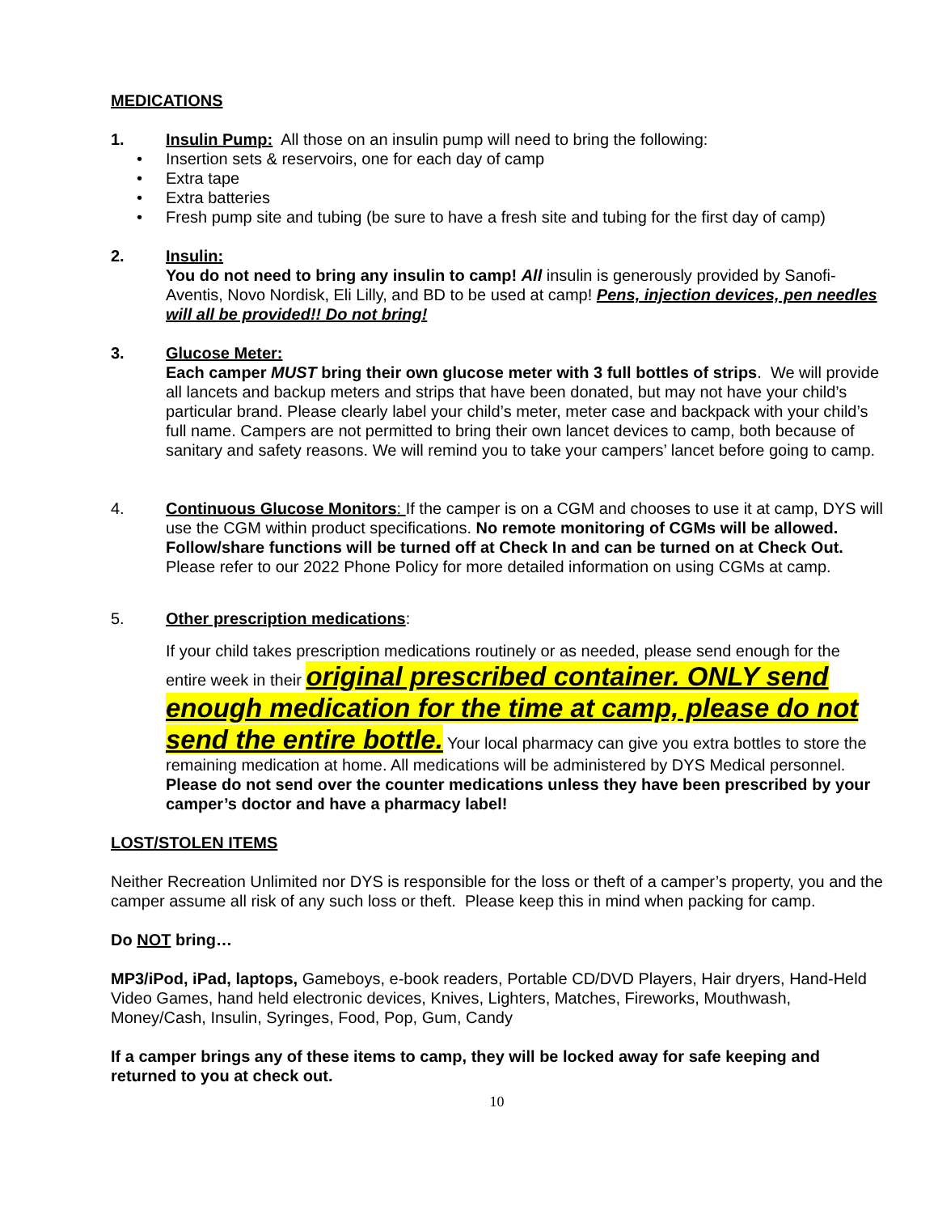MEDICATIONS
1. Insulin Pump: All those on an insulin pump will need to bring the following:
• Insertion sets & reservoirs, one for each day of camp
• Extra tape
• Extra batteries
• Fresh pump site and tubing (be sure to have a fresh site and tubing for the first day of camp)
2. Insulin:
You do not need to bring any insulin to camp! All insulin is generously provided by Sanofi-Aventis, Novo Nordisk, Eli Lilly, and BD to be used at camp! Pens, injection devices, pen needles will all be provided!! Do not bring!
3. Glucose Meter:
Each camper MUST bring their own glucose meter with 3 full bottles of strips. We will provide all lancets and backup meters and strips that have been donated, but may not have your child’s particular brand. Please clearly label your child’s meter, meter case and backpack with your child’s full name. Campers are not permitted to bring their own lancet devices to camp, both because of sanitary and safety reasons. We will remind you to take your campers’ lancet before going to camp.
4. Continuous Glucose Monitors: If the camper is on a CGM and chooses to use it at camp, DYS will use the CGM within product specifications. No remote monitoring of CGMs will be allowed. Follow/share functions will be turned off at Check In and can be turned on at Check Out. Please refer to our 2022 Phone Policy for more detailed information on using CGMs at camp.
5. Other prescription medications:
If your child takes prescription medications routinely or as needed, please send enough for the entire week in their original prescribed container. ONLY send enough medication for the time at camp, please do not send the entire bottle. Your local pharmacy can give you extra bottles to store the remaining medication at home. All medications will be administered by DYS Medical personnel. Please do not send over the counter medications unless they have been prescribed by your camper’s doctor and have a pharmacy label!
LOST/STOLEN ITEMS
Neither Recreation Unlimited nor DYS is responsible for the loss or theft of a camper’s property, you and the camper assume all risk of any such loss or theft. Please keep this in mind when packing for camp.
Do NOT bring…
MP3/iPod, iPad, laptops, Gameboys, e-book readers, Portable CD/DVD Players, Hair dryers, Hand-Held Video Games, hand held electronic devices, Knives, Lighters, Matches, Fireworks, Mouthwash, Money/Cash, Insulin, Syringes, Food, Pop, Gum, Candy
If a camper brings any of these items to camp, they will be locked away for safe keeping and returned to you at check out.
10